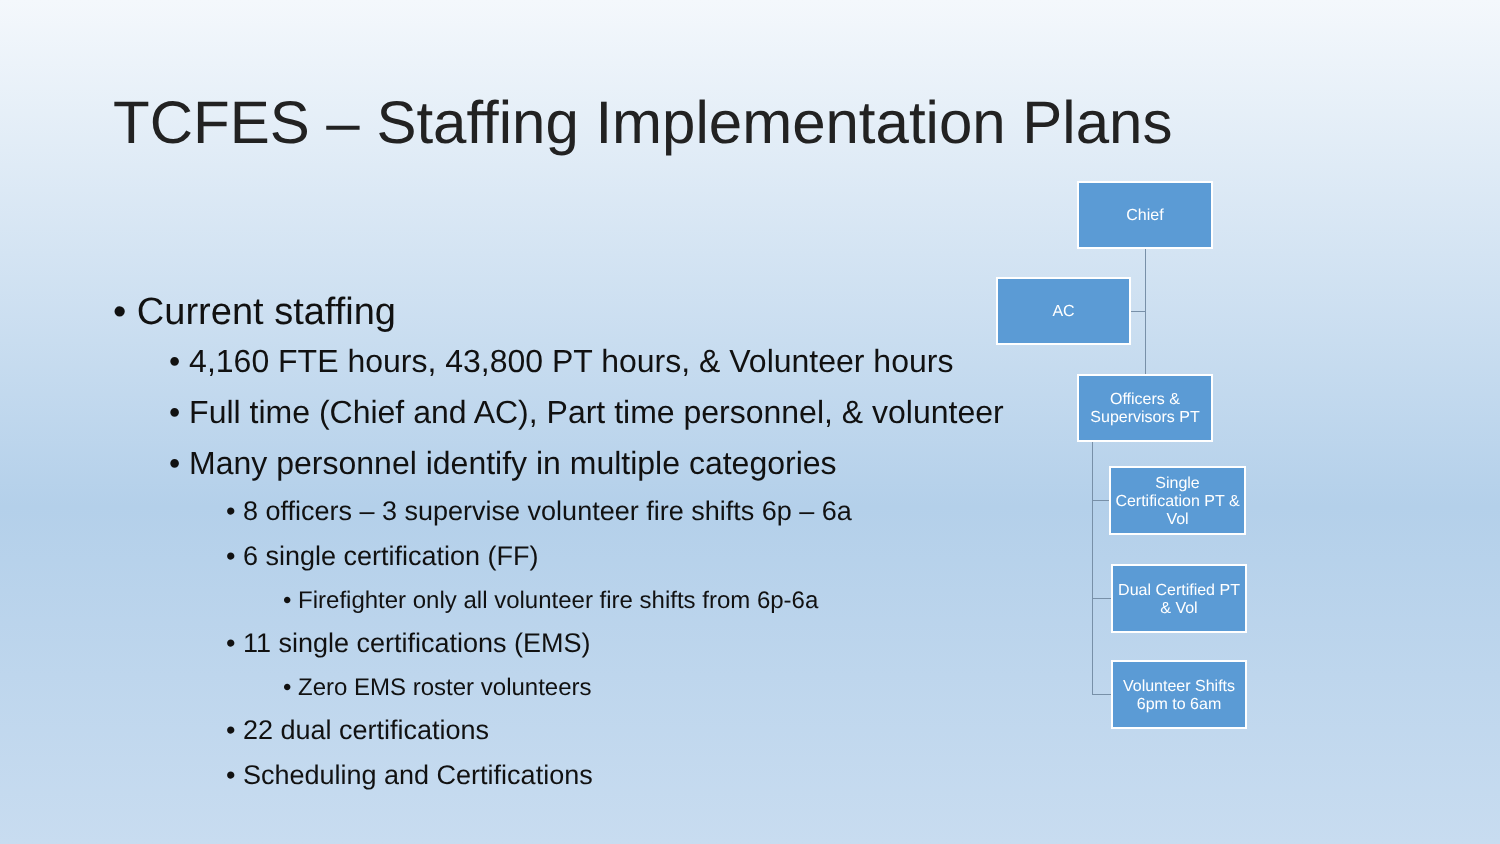TCFES – Staffing Implementation Plans
• Current staffing
• 4,160 FTE hours, 43,800 PT hours, & Volunteer hours
• Full time (Chief and AC), Part time personnel, & volunteer
• Many personnel identify in multiple categories
• 8 officers – 3 supervise volunteer fire shifts 6p – 6a
• 6 single certification (FF)
• Firefighter only all volunteer fire shifts from 6p-6a
• 11 single certifications (EMS)
• Zero EMS roster volunteers
• 22 dual certifications
• Scheduling and Certifications
Chief
AC
Officers & Supervisors PT
Single Certification PT & Vol
Dual Certified PT & Vol
Volunteer Shifts 6pm to 6am